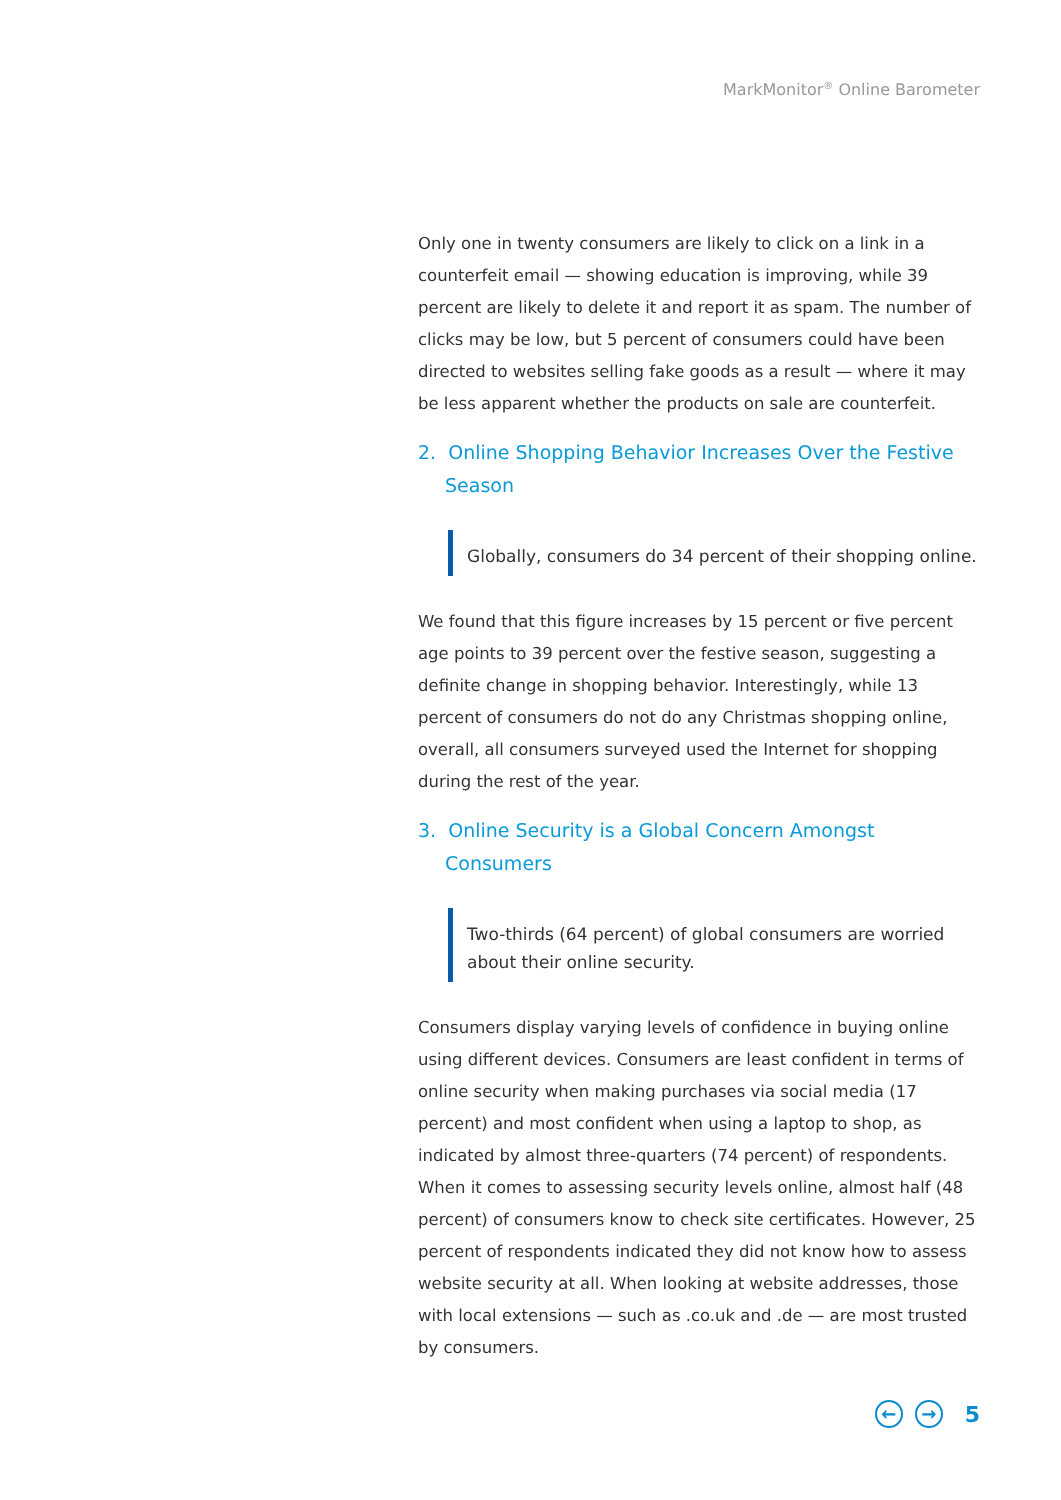MarkMonitor<sup>®</sup> Online Barometer
Only one in twenty consumers are likely to click on a link in a counterfeit email — showing education is improving, while 39 percent are likely to delete it and report it as spam. The number of clicks may be low, but 5 percent of consumers could have been directed to websites selling fake goods as a result — where it may be less apparent whether the products on sale are counterfeit.
2. Online Shopping Behavior Increases Over the Festive Season
Globally, consumers do 34 percent of their shopping online.
We found that this figure increases by 15 percent or five percent age points to 39 percent over the festive season, suggesting a definite change in shopping behavior. Interestingly, while 13 percent of consumers do not do any Christmas shopping online, overall, all consumers surveyed used the Internet for shopping during the rest of the year.
3. Online Security is a Global Concern Amongst Consumers
Two-thirds (64 percent) of global consumers are worried about their online security.
Consumers display varying levels of confidence in buying online using different devices. Consumers are least confident in terms of online security when making purchases via social media (17 percent) and most confident when using a laptop to shop, as indicated by almost three-quarters (74 percent) of respondents. When it comes to assessing security levels online, almost half (48 percent) of consumers know to check site certificates. However, 25 percent of respondents indicated they did not know how to assess website security at all. When looking at website addresses, those with local extensions — such as .co.uk and .de — are most trusted by consumers.
← → 5